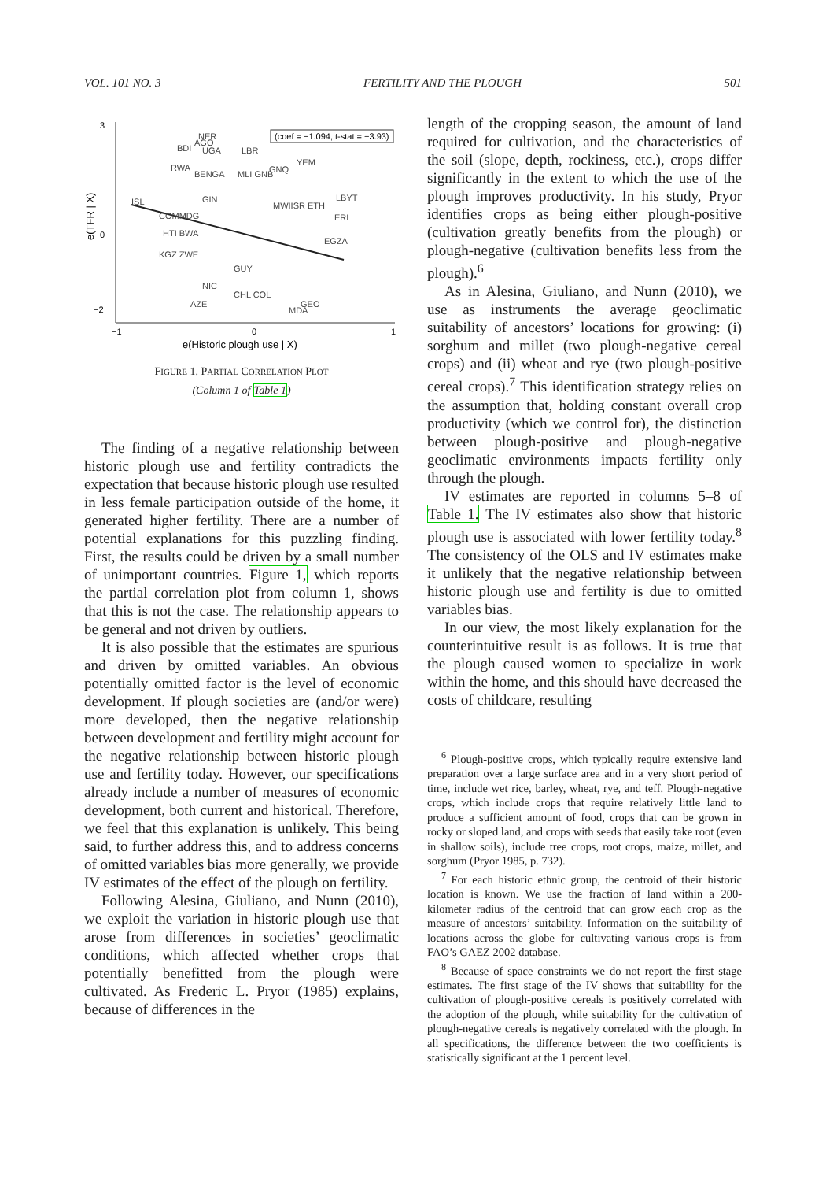VOL. 101 NO. 3 FERTILITY AND THE PLOUGH 501
3
0
−2
−1
0
1
e(Historic plough use | X)
e(TFR | X)
(coef = −1.094, t-stat = −3.93)
NER
AGO
BDI
UGA
LBR
RWA
YEM
GNQ
BENGA
MLI GNB
ISL
GIN
MWIISR ETH
LBYT
COMMDG
ERI
HTI BWA
EGZA
KGZ ZWE
GUY
NIC
CHL COL
AZE
GEO
MDA
FIGURE 1. PARTIAL CORRELATION PLOT
(Column 1 of Table 1)
The finding of a negative relationship between historic plough use and fertility contradicts the expectation that because historic plough use resulted in less female participation outside of the home, it generated higher fertility. There are a number of potential explanations for this puzzling finding. First, the results could be driven by a small number of unimportant countries. Figure 1, which reports the partial correlation plot from column 1, shows that this is not the case. The relationship appears to be general and not driven by outliers.
It is also possible that the estimates are spurious and driven by omitted variables. An obvious potentially omitted factor is the level of economic development. If plough societies are (and/or were) more developed, then the negative relationship between development and fertility might account for the negative relationship between historic plough use and fertility today. However, our specifications already include a number of measures of economic development, both current and historical. Therefore, we feel that this explanation is unlikely. This being said, to further address this, and to address concerns of omitted variables bias more generally, we provide IV estimates of the effect of the plough on fertility.
Following Alesina, Giuliano, and Nunn (2010), we exploit the variation in historic plough use that arose from differences in societies’ geoclimatic conditions, which affected whether crops that potentially benefitted from the plough were cultivated. As Frederic L. Pryor (1985) explains, because of differences in the
length of the cropping season, the amount of land required for cultivation, and the characteristics of the soil (slope, depth, rockiness, etc.), crops differ significantly in the extent to which the use of the plough improves productivity. In his study, Pryor identifies crops as being either plough-positive (cultivation greatly benefits from the plough) or plough-negative (cultivation benefits less from the plough).<sup>6</sup>
As in Alesina, Giuliano, and Nunn (2010), we use as instruments the average geoclimatic suitability of ancestors’ locations for growing: (i) sorghum and millet (two plough-negative cereal crops) and (ii) wheat and rye (two plough-positive cereal crops).<sup>7</sup> This identification strategy relies on the assumption that, holding constant overall crop productivity (which we control for), the distinction between plough-positive and plough-negative geoclimatic environments impacts fertility only through the plough.
IV estimates are reported in columns 5–8 of Table 1. The IV estimates also show that historic plough use is associated with lower fertility today.<sup>8</sup> The consistency of the OLS and IV estimates make it unlikely that the negative relationship between historic plough use and fertility is due to omitted variables bias.
In our view, the most likely explanation for the counterintuitive result is as follows. It is true that the plough caused women to specialize in work within the home, and this should have decreased the costs of childcare, resulting
<sup>6</sup> Plough-positive crops, which typically require extensive land preparation over a large surface area and in a very short period of time, include wet rice, barley, wheat, rye, and teff. Plough-negative crops, which include crops that require relatively little land to produce a sufficient amount of food, crops that can be grown in rocky or sloped land, and crops with seeds that easily take root (even in shallow soils), include tree crops, root crops, maize, millet, and sorghum (Pryor 1985, p. 732).
<sup>7</sup> For each historic ethnic group, the centroid of their historic location is known. We use the fraction of land within a 200-kilometer radius of the centroid that can grow each crop as the measure of ancestors’ suitability. Information on the suitability of locations across the globe for cultivating various crops is from FAO’s GAEZ 2002 database.
<sup>8</sup> Because of space constraints we do not report the first stage estimates. The first stage of the IV shows that suitability for the cultivation of plough-positive cereals is positively correlated with the adoption of the plough, while suitability for the cultivation of plough-negative cereals is negatively correlated with the plough. In all specifications, the difference between the two coefficients is statistically significant at the 1 percent level.